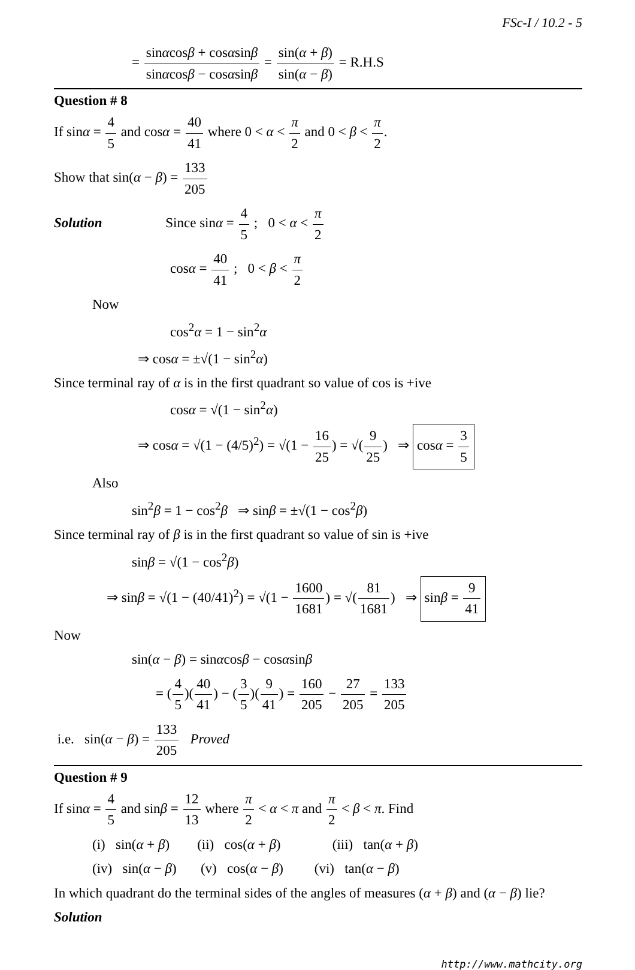FSc-I / 10.2 - 5
= sinαcosβ + cosαsinβ sinαcosβ − cosαsinβ = sin(α + β) sin(α − β) = R.H.S
Question # 8
If sinα = 4 5 and cosα = 40 41 where 0 < α < π 2 and 0 < β < π 2.
Show that sin(α − β) = 133 205
Solution Since sinα = 4 5 ; 0 < α < π 2
cosα = 40 41 ; 0 < β < π 2
Now
cos<sup>2</sup>α = 1 − sin<sup>2</sup>α
⇒ cosα = ±√(1 − sin<sup>2</sup>α)
Since terminal ray of α is in the first quadrant so value of cos is +ive
cosα = √(1 − sin<sup>2</sup>α)
⇒ cosα = √(1 − (4/5)<sup>2</sup>) = √(1 − 16 25) = √(9 25) ⇒ cosα = 3 5
Also
sin<sup>2</sup>β = 1 − cos<sup>2</sup>β ⇒ sinβ = ±√(1 − cos<sup>2</sup>β)
Since terminal ray of β is in the first quadrant so value of sin is +ive
sinβ = √(1 − cos<sup>2</sup>β)
⇒ sinβ = √(1 − (40/41)<sup>2</sup>) = √(1 − 1600 1681) = √(81 1681) ⇒ sinβ = 9 41
Now
sin(α − β) = sinαcosβ − cosαsinβ
= (4 5)(40 41) − (3 5)(9 41) = 160 205 − 27 205 = 133 205
i.e. sin(α − β) = 133 205 Proved
Question # 9
If sinα = 4 5 and sinβ = 12 13 where π 2 < α < π and π 2 < β < π. Find
(i) sin(α + β) (ii) cos(α + β) (iii) tan(α + β)
(iv) sin(α − β) (v) cos(α − β) (vi) tan(α − β)
In which quadrant do the terminal sides of the angles of measures (α + β) and (α − β) lie?
Solution
http://www.mathcity.org